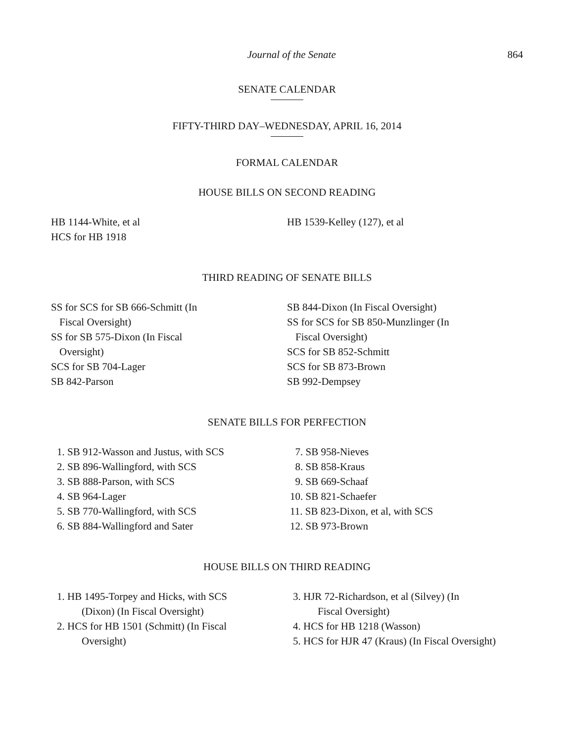Journal of the Senate 864
SENATE CALENDAR
FIFTY-THIRD DAY–WEDNESDAY, APRIL 16, 2014
FORMAL CALENDAR
HOUSE BILLS ON SECOND READING
HB 1144-White, et al
HCS for HB 1918
HB 1539-Kelley (127), et al
THIRD READING OF SENATE BILLS
SS for SCS for SB 666-Schmitt (In
Fiscal Oversight)
SS for SB 575-Dixon (In Fiscal
Oversight)
SCS for SB 704-Lager
SB 842-Parson
SB 844-Dixon (In Fiscal Oversight)
SS for SCS for SB 850-Munzlinger (In
Fiscal Oversight)
SCS for SB 852-Schmitt
SCS for SB 873-Brown
SB 992-Dempsey
SENATE BILLS FOR PERFECTION
1. SB 912-Wasson and Justus, with SCS
2. SB 896-Wallingford, with SCS
3. SB 888-Parson, with SCS
4. SB 964-Lager
5. SB 770-Wallingford, with SCS
6. SB 884-Wallingford and Sater
7. SB 958-Nieves
8. SB 858-Kraus
9. SB 669-Schaaf
10. SB 821-Schaefer
11. SB 823-Dixon, et al, with SCS
12. SB 973-Brown
HOUSE BILLS ON THIRD READING
1. HB 1495-Torpey and Hicks, with SCS
(Dixon) (In Fiscal Oversight)
2. HCS for HB 1501 (Schmitt) (In Fiscal
Oversight)
3. HJR 72-Richardson, et al (Silvey) (In
Fiscal Oversight)
4. HCS for HB 1218 (Wasson)
5. HCS for HJR 47 (Kraus) (In Fiscal Oversight)